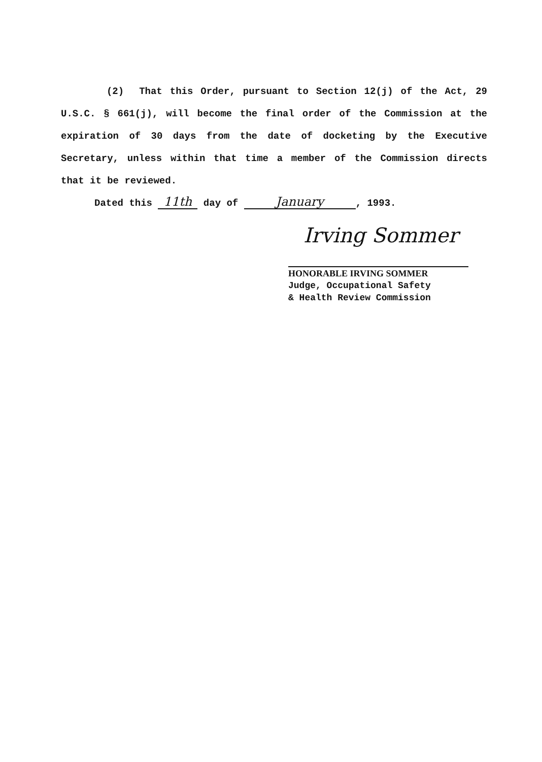(2) That this Order, pursuant to Section 12(j) of the Act, 29 U.S.C. § 661(j), will become the final order of the Commission at the expiration of 30 days from the date of docketing by the Executive Secretary, unless within that time a member of the Commission directs that it be reviewed.
Dated this 11th day of January, 1993.
Irving Sommer
HONORABLE IRVING SOMMER
Judge, Occupational Safety
& Health Review Commission